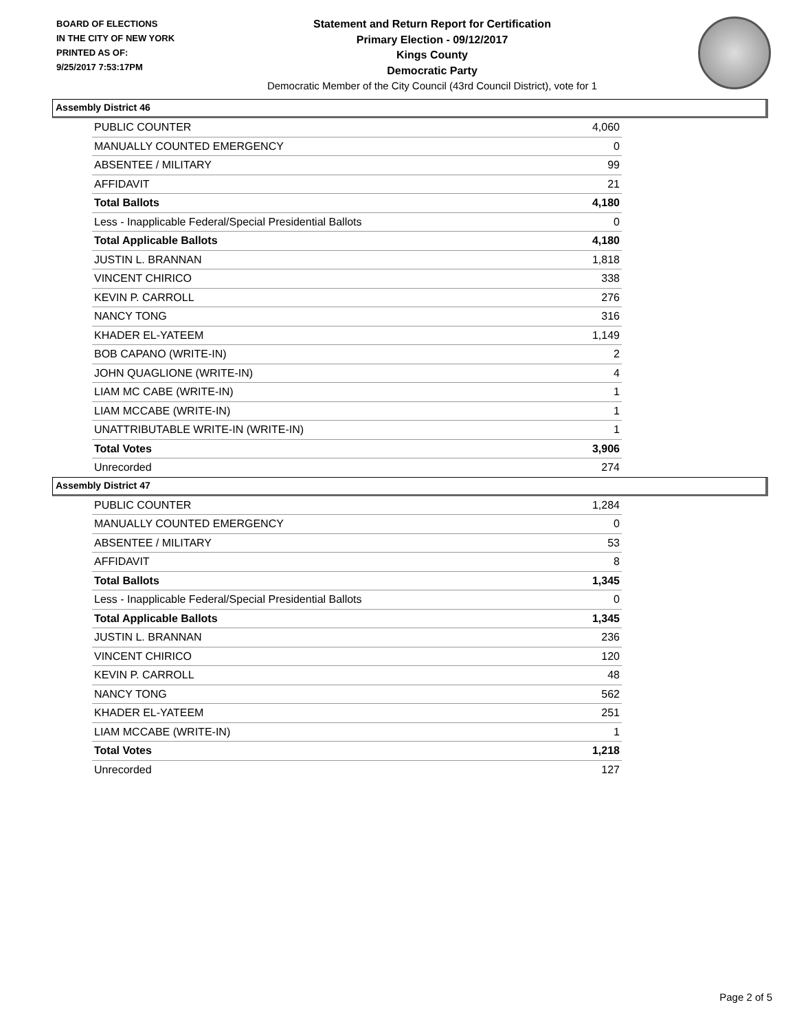BOARD OF ELECTIONS
IN THE CITY OF NEW YORK
PRINTED AS OF:
9/25/2017 7:53:17PM
Statement and Return Report for Certification
Primary Election - 09/12/2017
Kings County
Democratic Party
Democratic Member of the City Council (43rd Council District), vote for 1
Assembly District 46
| PUBLIC COUNTER | 4,060 |
| MANUALLY COUNTED EMERGENCY | 0 |
| ABSENTEE / MILITARY | 99 |
| AFFIDAVIT | 21 |
| Total Ballots | 4,180 |
| Less - Inapplicable Federal/Special Presidential Ballots | 0 |
| Total Applicable Ballots | 4,180 |
| JUSTIN L. BRANNAN | 1,818 |
| VINCENT CHIRICO | 338 |
| KEVIN P. CARROLL | 276 |
| NANCY TONG | 316 |
| KHADER EL-YATEEM | 1,149 |
| BOB CAPANO (WRITE-IN) | 2 |
| JOHN QUAGLIONE (WRITE-IN) | 4 |
| LIAM MC CABE (WRITE-IN) | 1 |
| LIAM MCCABE (WRITE-IN) | 1 |
| UNATTRIBUTABLE WRITE-IN (WRITE-IN) | 1 |
| Total Votes | 3,906 |
| Unrecorded | 274 |
Assembly District 47
| PUBLIC COUNTER | 1,284 |
| MANUALLY COUNTED EMERGENCY | 0 |
| ABSENTEE / MILITARY | 53 |
| AFFIDAVIT | 8 |
| Total Ballots | 1,345 |
| Less - Inapplicable Federal/Special Presidential Ballots | 0 |
| Total Applicable Ballots | 1,345 |
| JUSTIN L. BRANNAN | 236 |
| VINCENT CHIRICO | 120 |
| KEVIN P. CARROLL | 48 |
| NANCY TONG | 562 |
| KHADER EL-YATEEM | 251 |
| LIAM MCCABE (WRITE-IN) | 1 |
| Total Votes | 1,218 |
| Unrecorded | 127 |
Page 2 of 5